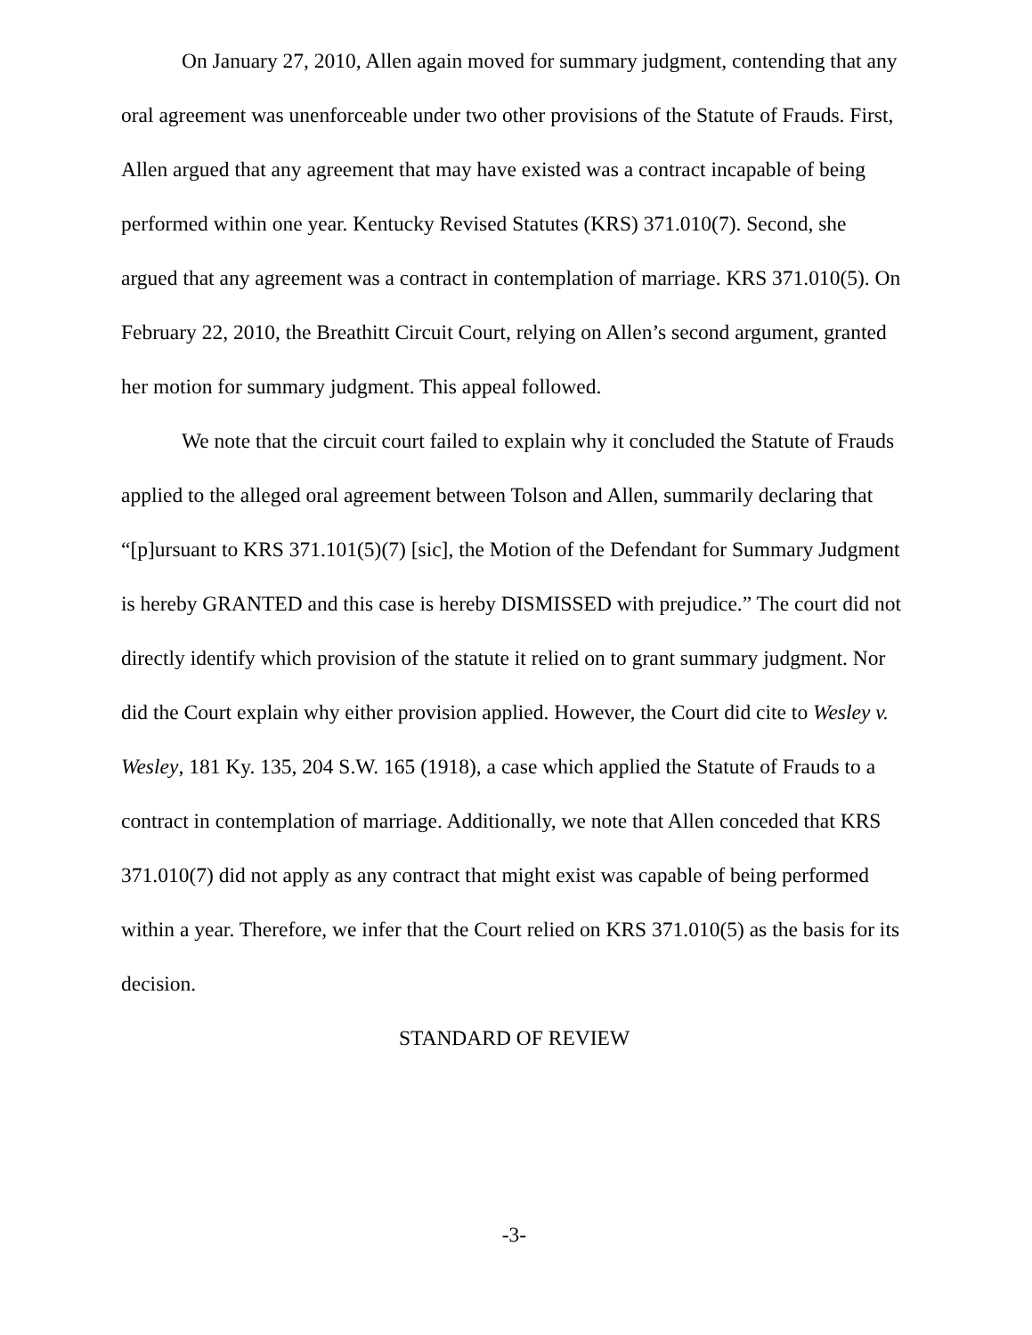On January 27, 2010, Allen again moved for summary judgment, contending that any oral agreement was unenforceable under two other provisions of the Statute of Frauds. First, Allen argued that any agreement that may have existed was a contract incapable of being performed within one year. Kentucky Revised Statutes (KRS) 371.010(7). Second, she argued that any agreement was a contract in contemplation of marriage. KRS 371.010(5). On February 22, 2010, the Breathitt Circuit Court, relying on Allen’s second argument, granted her motion for summary judgment. This appeal followed.
We note that the circuit court failed to explain why it concluded the Statute of Frauds applied to the alleged oral agreement between Tolson and Allen, summarily declaring that “[p]ursuant to KRS 371.101(5)(7) [sic], the Motion of the Defendant for Summary Judgment is hereby GRANTED and this case is hereby DISMISSED with prejudice.” The court did not directly identify which provision of the statute it relied on to grant summary judgment. Nor did the Court explain why either provision applied. However, the Court did cite to Wesley v. Wesley, 181 Ky. 135, 204 S.W. 165 (1918), a case which applied the Statute of Frauds to a contract in contemplation of marriage. Additionally, we note that Allen conceded that KRS 371.010(7) did not apply as any contract that might exist was capable of being performed within a year. Therefore, we infer that the Court relied on KRS 371.010(5) as the basis for its decision.
STANDARD OF REVIEW
-3-